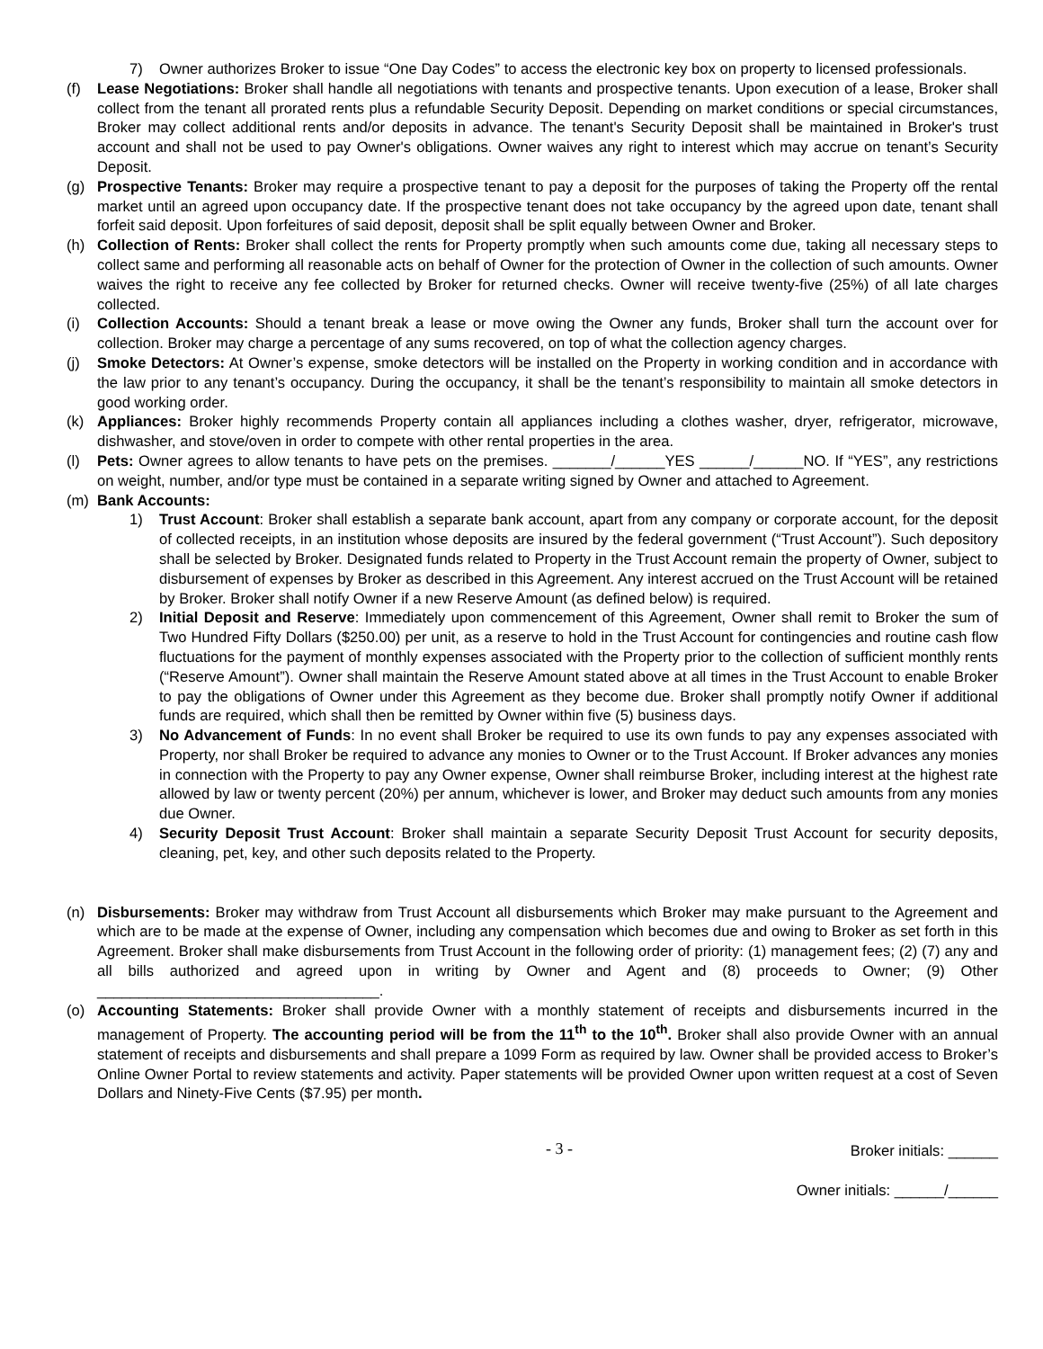7) Owner authorizes Broker to issue “One Day Codes” to access the electronic key box on property to licensed professionals.
(f) Lease Negotiations: Broker shall handle all negotiations with tenants and prospective tenants. Upon execution of a lease, Broker shall collect from the tenant all prorated rents plus a refundable Security Deposit. Depending on market conditions or special circumstances, Broker may collect additional rents and/or deposits in advance. The tenant's Security Deposit shall be maintained in Broker's trust account and shall not be used to pay Owner's obligations. Owner waives any right to interest which may accrue on tenant’s Security Deposit.
(g) Prospective Tenants: Broker may require a prospective tenant to pay a deposit for the purposes of taking the Property off the rental market until an agreed upon occupancy date. If the prospective tenant does not take occupancy by the agreed upon date, tenant shall forfeit said deposit. Upon forfeitures of said deposit, deposit shall be split equally between Owner and Broker.
(h) Collection of Rents: Broker shall collect the rents for Property promptly when such amounts come due, taking all necessary steps to collect same and performing all reasonable acts on behalf of Owner for the protection of Owner in the collection of such amounts. Owner waives the right to receive any fee collected by Broker for returned checks. Owner will receive twenty-five (25%) of all late charges collected.
(i) Collection Accounts: Should a tenant break a lease or move owing the Owner any funds, Broker shall turn the account over for collection. Broker may charge a percentage of any sums recovered, on top of what the collection agency charges.
(j) Smoke Detectors: At Owner’s expense, smoke detectors will be installed on the Property in working condition and in accordance with the law prior to any tenant’s occupancy. During the occupancy, it shall be the tenant’s responsibility to maintain all smoke detectors in good working order.
(k) Appliances: Broker highly recommends Property contain all appliances including a clothes washer, dryer, refrigerator, microwave, dishwasher, and stove/oven in order to compete with other rental properties in the area.
(l) Pets: Owner agrees to allow tenants to have pets on the premises. _______/______YES ______/______NO. If “YES”, any restrictions on weight, number, and/or type must be contained in a separate writing signed by Owner and attached to Agreement.
(m) Bank Accounts:
1) Trust Account: Broker shall establish a separate bank account, apart from any company or corporate account, for the deposit of collected receipts, in an institution whose deposits are insured by the federal government (“Trust Account”). Such depository shall be selected by Broker. Designated funds related to Property in the Trust Account remain the property of Owner, subject to disbursement of expenses by Broker as described in this Agreement. Any interest accrued on the Trust Account will be retained by Broker. Broker shall notify Owner if a new Reserve Amount (as defined below) is required.
2) Initial Deposit and Reserve: Immediately upon commencement of this Agreement, Owner shall remit to Broker the sum of Two Hundred Fifty Dollars ($250.00) per unit, as a reserve to hold in the Trust Account for contingencies and routine cash flow fluctuations for the payment of monthly expenses associated with the Property prior to the collection of sufficient monthly rents (“Reserve Amount”). Owner shall maintain the Reserve Amount stated above at all times in the Trust Account to enable Broker to pay the obligations of Owner under this Agreement as they become due. Broker shall promptly notify Owner if additional funds are required, which shall then be remitted by Owner within five (5) business days.
3) No Advancement of Funds: In no event shall Broker be required to use its own funds to pay any expenses associated with Property, nor shall Broker be required to advance any monies to Owner or to the Trust Account. If Broker advances any monies in connection with the Property to pay any Owner expense, Owner shall reimburse Broker, including interest at the highest rate allowed by law or twenty percent (20%) per annum, whichever is lower, and Broker may deduct such amounts from any monies due Owner.
4) Security Deposit Trust Account: Broker shall maintain a separate Security Deposit Trust Account for security deposits, cleaning, pet, key, and other such deposits related to the Property.
(n) Disbursements: Broker may withdraw from Trust Account all disbursements which Broker may make pursuant to the Agreement and which are to be made at the expense of Owner, including any compensation which becomes due and owing to Broker as set forth in this Agreement. Broker shall make disbursements from Trust Account in the following order of priority: (1) management fees; (2) (7) any and all bills authorized and agreed upon in writing by Owner and Agent and (8) proceeds to Owner; (9) Other __________________________________.
(o) Accounting Statements: Broker shall provide Owner with a monthly statement of receipts and disbursements incurred in the management of Property. The accounting period will be from the 11<sup>th</sup> to the 10<sup>th</sup>. Broker shall also provide Owner with an annual statement of receipts and disbursements and shall prepare a 1099 Form as required by law. Owner shall be provided access to Broker’s Online Owner Portal to review statements and activity. Paper statements will be provided Owner upon written request at a cost of Seven Dollars and Ninety-Five Cents ($7.95) per month.
- 3 -
Broker initials: ______
Owner initials: ______/______